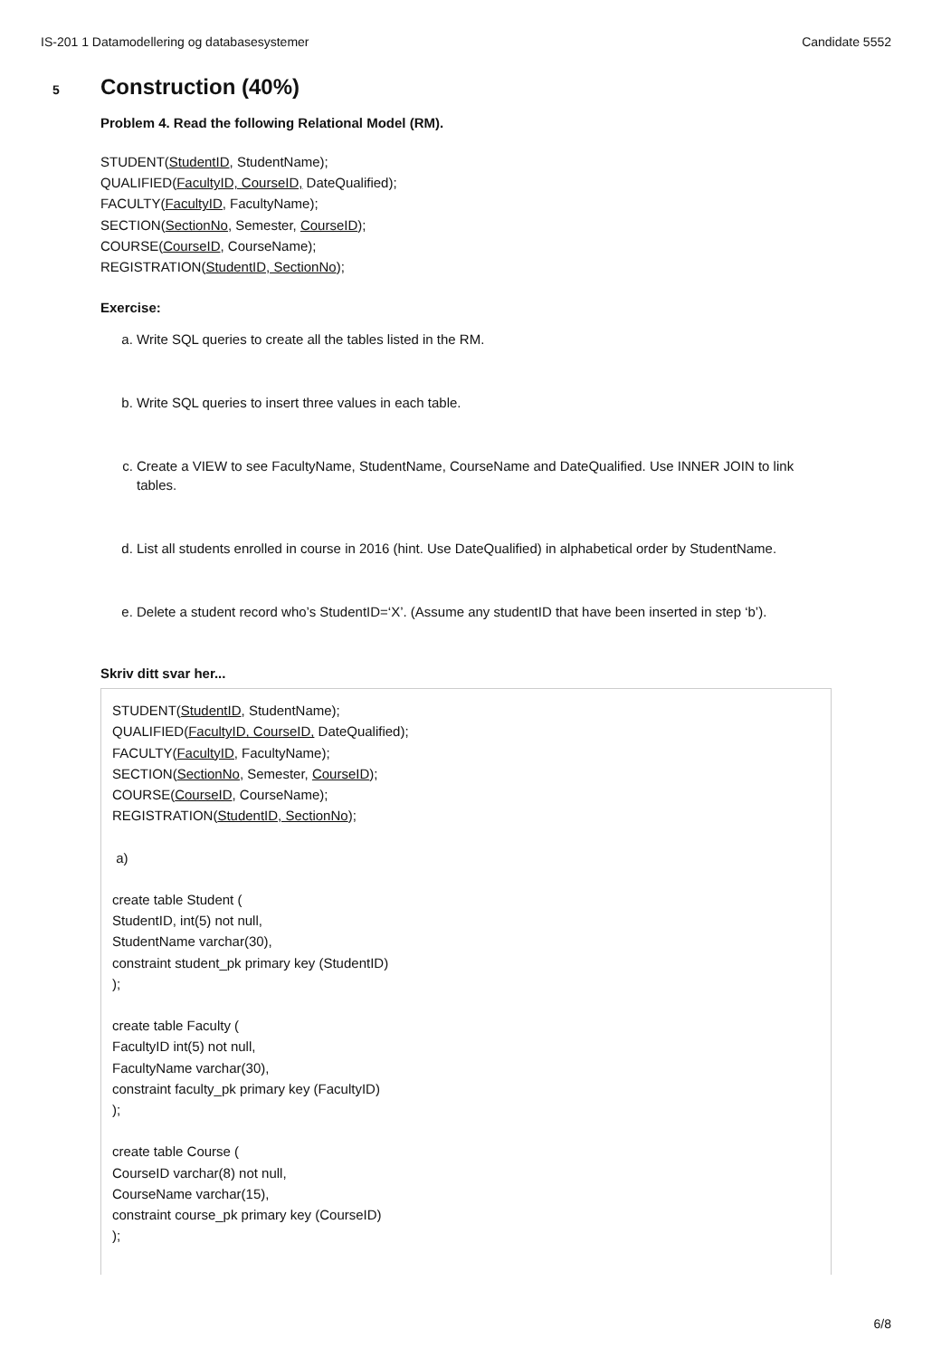IS-201 1 Datamodellering og databasesystemer Candidate 5552
5
Construction (40%)
Problem 4. Read the following Relational Model (RM).
STUDENT(StudentID, StudentName);
QUALIFIED(FacultyID, CourseID, DateQualified);
FACULTY(FacultyID, FacultyName);
SECTION(SectionNo, Semester, CourseID);
COURSE(CourseID, CourseName);
REGISTRATION(StudentID, SectionNo);
Exercise:
a. Write SQL queries to create all the tables listed in the RM.
b. Write SQL queries to insert three values in each table.
c. Create a VIEW to see FacultyName, StudentName, CourseName and DateQualified. Use INNER JOIN to link tables.
d. List all students enrolled in course in 2016 (hint. Use DateQualified) in alphabetical order by StudentName.
e. Delete a student record who’s StudentID=‘X’. (Assume any studentID that have been inserted in step ‘b’).
Skriv ditt svar her...
STUDENT(StudentID, StudentName);
QUALIFIED(FacultyID, CourseID, DateQualified);
FACULTY(FacultyID, FacultyName);
SECTION(SectionNo, Semester, CourseID);
COURSE(CourseID, CourseName);
REGISTRATION(StudentID, SectionNo);
a)
create table Student (
StudentID, int(5) not null,
StudentName varchar(30),
constraint student_pk primary key (StudentID)
);
create table Faculty (
FacultyID int(5) not null,
FacultyName varchar(30),
constraint faculty_pk primary key (FacultyID)
);
create table Course (
CourseID varchar(8) not null,
CourseName varchar(15),
constraint course_pk primary key (CourseID)
);
6/8